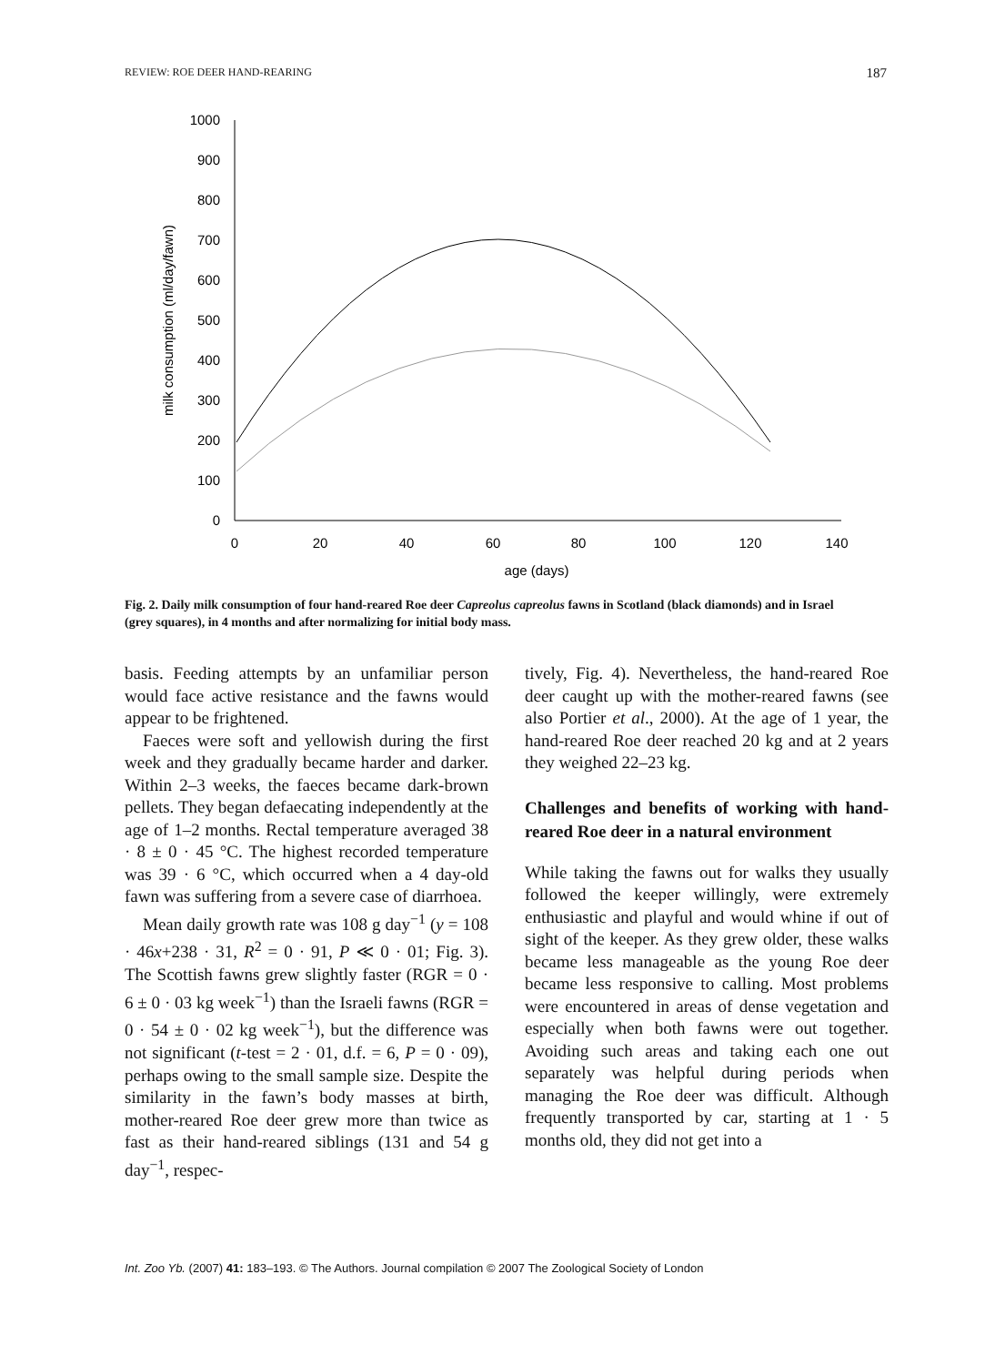REVIEW: ROE DEER HAND-REARING 187
0
100
200
300
400
500
600
700
800
900
1000
0
20
40
60
80
100
120
140
age (days)
milk consumption (ml/day/fawn)
Fig. 2. Daily milk consumption of four hand-reared Roe deer Capreolus capreolus fawns in Scotland (black diamonds) and in Israel (grey squares), in 4 months and after normalizing for initial body mass.
basis. Feeding attempts by an unfamiliar person would face active resistance and the fawns would appear to be frightened.
Faeces were soft and yellowish during the first week and they gradually became harder and darker. Within 2–3 weeks, the faeces became dark-brown pellets. They began defaecating independently at the age of 1–2 months. Rectal temperature averaged 38 · 8 ± 0 · 45 °C. The highest recorded temperature was 39 · 6 °C, which occurred when a 4 day-old fawn was suffering from a severe case of diarrhoea.
Mean daily growth rate was 108 g day<sup>−1</sup> (y = 108 · 46x+238 · 31, R<sup>2</sup> = 0 · 91, P ≪ 0 · 01; Fig. 3). The Scottish fawns grew slightly faster (RGR = 0 · 6 ± 0 · 03 kg week<sup>−1</sup>) than the Israeli fawns (RGR = 0 · 54 ± 0 · 02 kg week<sup>−1</sup>), but the difference was not significant (t-test = 2 · 01, d.f. = 6, P = 0 · 09), perhaps owing to the small sample size. Despite the similarity in the fawn’s body masses at birth, mother-reared Roe deer grew more than twice as fast as their hand-reared siblings (131 and 54 g day<sup>−1</sup>, respec-
tively, Fig. 4). Nevertheless, the hand-reared Roe deer caught up with the mother-reared fawns (see also Portier et al., 2000). At the age of 1 year, the hand-reared Roe deer reached 20 kg and at 2 years they weighed 22–23 kg.
Challenges and benefits of working with hand-reared Roe deer in a natural environment
While taking the fawns out for walks they usually followed the keeper willingly, were extremely enthusiastic and playful and would whine if out of sight of the keeper. As they grew older, these walks became less manageable as the young Roe deer became less responsive to calling. Most problems were encountered in areas of dense vegetation and especially when both fawns were out together. Avoiding such areas and taking each one out separately was helpful during periods when managing the Roe deer was difficult. Although frequently transported by car, starting at 1 · 5 months old, they did not get into a
Int. Zoo Yb. (2007) 41: 183–193. © The Authors. Journal compilation © 2007 The Zoological Society of London